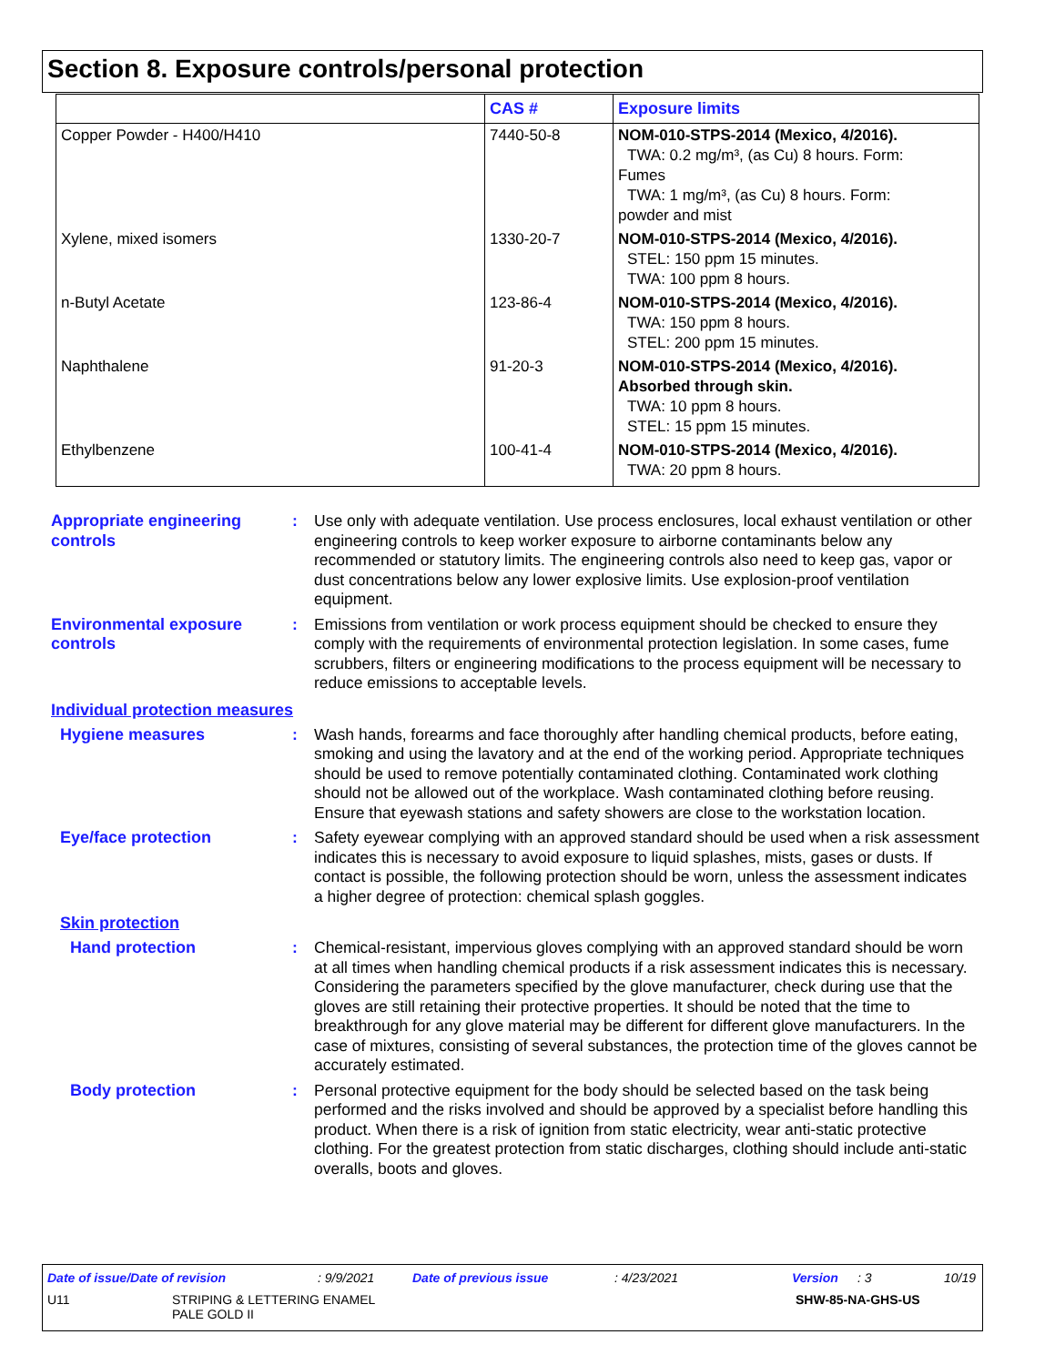Section 8. Exposure controls/personal protection
| | CAS # | Exposure limits |
| --- | --- | --- |
| Copper Powder - H400/H410 | 7440-50-8 | NOM-010-STPS-2014 (Mexico, 4/2016). TWA: 0.2 mg/m³, (as Cu) 8 hours. Form: Fumes TWA: 1 mg/m³, (as Cu) 8 hours. Form: powder and mist |
| Xylene, mixed isomers | 1330-20-7 | NOM-010-STPS-2014 (Mexico, 4/2016). STEL: 150 ppm 15 minutes. TWA: 100 ppm 8 hours. |
| n-Butyl Acetate | 123-86-4 | NOM-010-STPS-2014 (Mexico, 4/2016). TWA: 150 ppm 8 hours. STEL: 200 ppm 15 minutes. |
| Naphthalene | 91-20-3 | NOM-010-STPS-2014 (Mexico, 4/2016). Absorbed through skin. TWA: 10 ppm 8 hours. STEL: 15 ppm 15 minutes. |
| Ethylbenzene | 100-41-4 | NOM-010-STPS-2014 (Mexico, 4/2016). TWA: 20 ppm 8 hours. |
Appropriate engineering controls
: Use only with adequate ventilation. Use process enclosures, local exhaust ventilation or other engineering controls to keep worker exposure to airborne contaminants below any recommended or statutory limits. The engineering controls also need to keep gas, vapor or dust concentrations below any lower explosive limits. Use explosion-proof ventilation equipment.
Environmental exposure controls
: Emissions from ventilation or work process equipment should be checked to ensure they comply with the requirements of environmental protection legislation. In some cases, fume scrubbers, filters or engineering modifications to the process equipment will be necessary to reduce emissions to acceptable levels.
Individual protection measures
Hygiene measures : Wash hands, forearms and face thoroughly after handling chemical products, before eating, smoking and using the lavatory and at the end of the working period. Appropriate techniques should be used to remove potentially contaminated clothing. Contaminated work clothing should not be allowed out of the workplace. Wash contaminated clothing before reusing. Ensure that eyewash stations and safety showers are close to the workstation location.
Eye/face protection : Safety eyewear complying with an approved standard should be used when a risk assessment indicates this is necessary to avoid exposure to liquid splashes, mists, gases or dusts. If contact is possible, the following protection should be worn, unless the assessment indicates a higher degree of protection: chemical splash goggles.
Skin protection
Hand protection : Chemical-resistant, impervious gloves complying with an approved standard should be worn at all times when handling chemical products if a risk assessment indicates this is necessary. Considering the parameters specified by the glove manufacturer, check during use that the gloves are still retaining their protective properties. It should be noted that the time to breakthrough for any glove material may be different for different glove manufacturers. In the case of mixtures, consisting of several substances, the protection time of the gloves cannot be accurately estimated.
Body protection : Personal protective equipment for the body should be selected based on the task being performed and the risks involved and should be approved by a specialist before handling this product. When there is a risk of ignition from static electricity, wear anti-static protective clothing. For the greatest protection from static discharges, clothing should include anti-static overalls, boots and gloves.
Date of issue/Date of revision: 9/9/2021 Date of previous issue: 4/23/2021 Version: 3 10/19
U11 STRIPING & LETTERING ENAMEL
PALE GOLD II SHW-85-NA-GHS-US